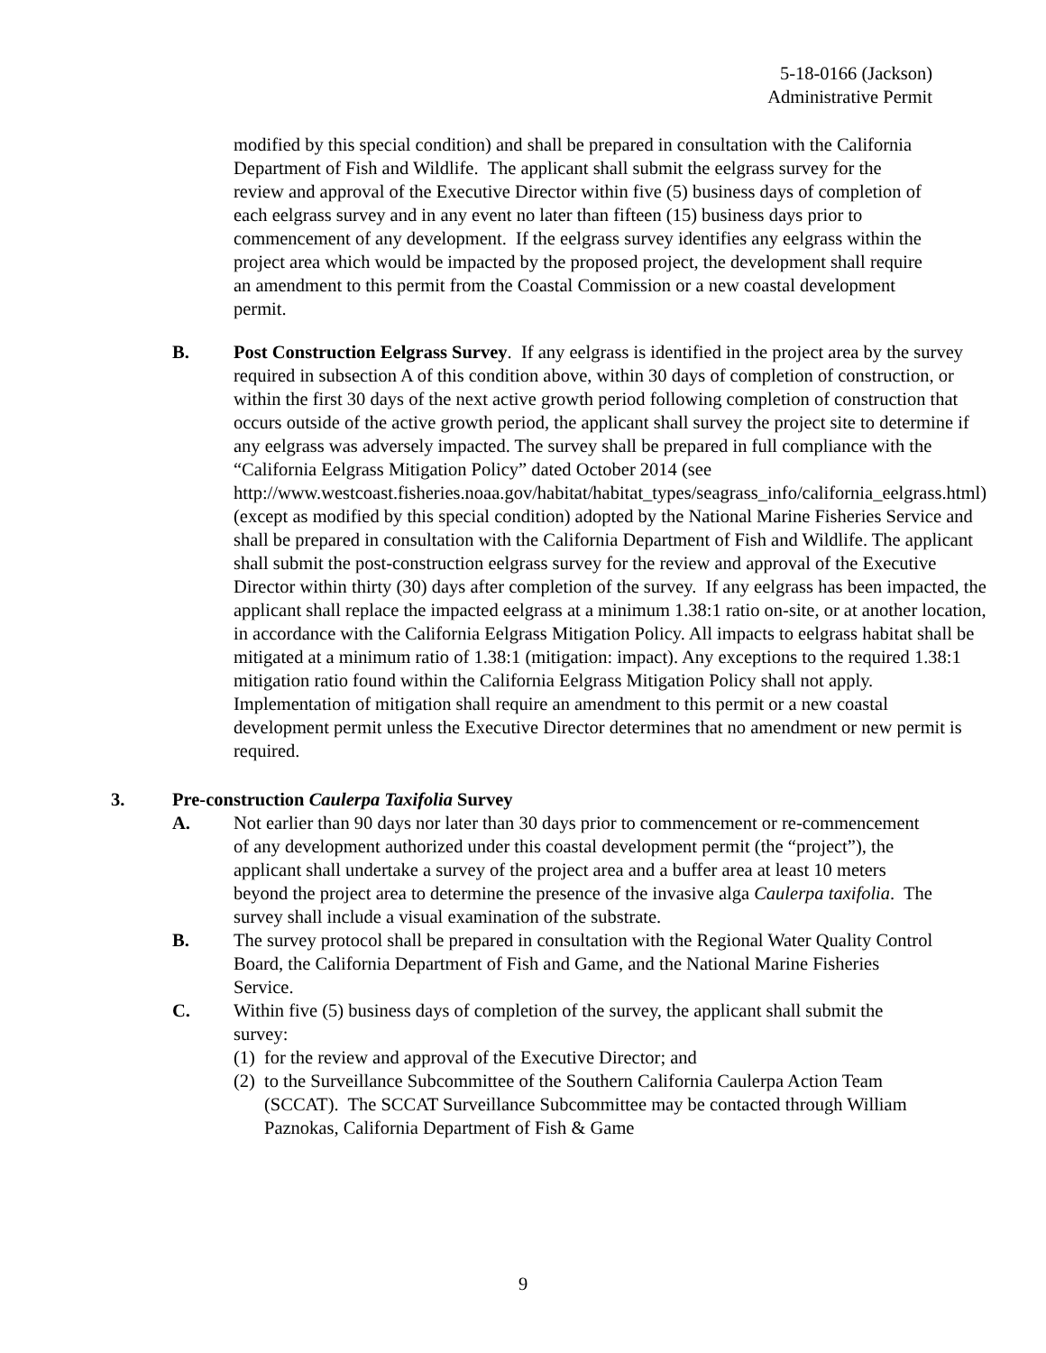5-18-0166 (Jackson)
Administrative Permit
modified by this special condition) and shall be prepared in consultation with the California Department of Fish and Wildlife. The applicant shall submit the eelgrass survey for the review and approval of the Executive Director within five (5) business days of completion of each eelgrass survey and in any event no later than fifteen (15) business days prior to commencement of any development. If the eelgrass survey identifies any eelgrass within the project area which would be impacted by the proposed project, the development shall require an amendment to this permit from the Coastal Commission or a new coastal development permit.
B. Post Construction Eelgrass Survey. If any eelgrass is identified in the project area by the survey required in subsection A of this condition above, within 30 days of completion of construction, or within the first 30 days of the next active growth period following completion of construction that occurs outside of the active growth period, the applicant shall survey the project site to determine if any eelgrass was adversely impacted. The survey shall be prepared in full compliance with the “California Eelgrass Mitigation Policy” dated October 2014 (see http://www.westcoast.fisheries.noaa.gov/habitat/habitat_types/seagrass_info/california_eelgrass.html) (except as modified by this special condition) adopted by the National Marine Fisheries Service and shall be prepared in consultation with the California Department of Fish and Wildlife. The applicant shall submit the post-construction eelgrass survey for the review and approval of the Executive Director within thirty (30) days after completion of the survey. If any eelgrass has been impacted, the applicant shall replace the impacted eelgrass at a minimum 1.38:1 ratio on-site, or at another location, in accordance with the California Eelgrass Mitigation Policy. All impacts to eelgrass habitat shall be mitigated at a minimum ratio of 1.38:1 (mitigation: impact). Any exceptions to the required 1.38:1 mitigation ratio found within the California Eelgrass Mitigation Policy shall not apply. Implementation of mitigation shall require an amendment to this permit or a new coastal development permit unless the Executive Director determines that no amendment or new permit is required.
3. Pre-construction Caulerpa Taxifolia Survey
A. Not earlier than 90 days nor later than 30 days prior to commencement or re-commencement of any development authorized under this coastal development permit (the “project”), the applicant shall undertake a survey of the project area and a buffer area at least 10 meters beyond the project area to determine the presence of the invasive alga Caulerpa taxifolia. The survey shall include a visual examination of the substrate.
B. The survey protocol shall be prepared in consultation with the Regional Water Quality Control Board, the California Department of Fish and Game, and the National Marine Fisheries Service.
C. Within five (5) business days of completion of the survey, the applicant shall submit the survey:
(1) for the review and approval of the Executive Director; and
(2) to the Surveillance Subcommittee of the Southern California Caulerpa Action Team (SCCAT). The SCCAT Surveillance Subcommittee may be contacted through William Paznokas, California Department of Fish & Game
9